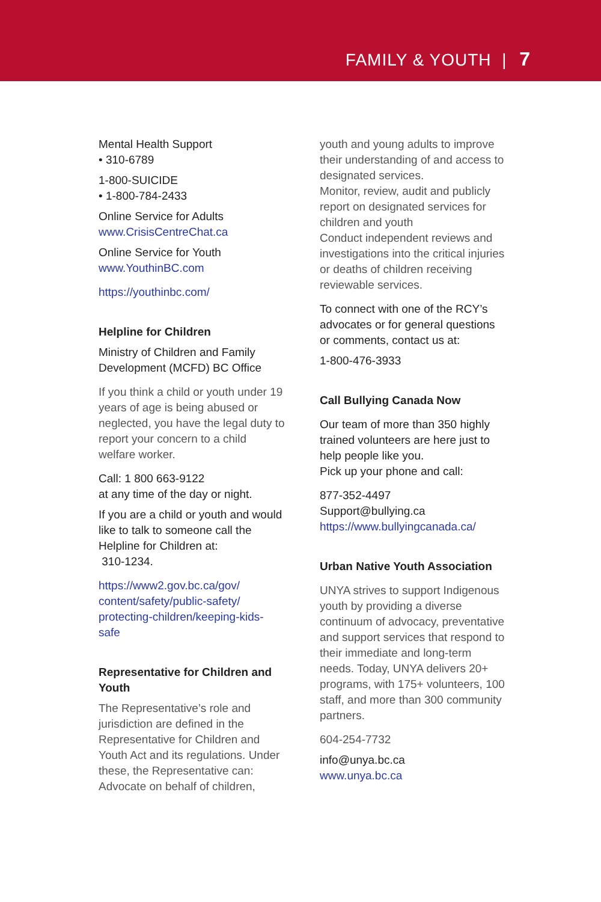FAMILY & YOUTH | 7
Mental Health Support
• 310-6789
1-800-SUICIDE
• 1-800-784-2433
Online Service for Adults
www.CrisisCentreChat.ca
Online Service for Youth
www.YouthinBC.com
https://youthinbc.com/
Helpline for Children
Ministry of Children and Family Development (MCFD) BC Office
If you think a child or youth under 19 years of age is being abused or neglected, you have the legal duty to report your concern to a child welfare worker.
Call: 1 800 663-9122
at any time of the day or night.
If you are a child or youth and would like to talk to someone call the Helpline for Children at:
310-1234.
https://www2.gov.bc.ca/gov/ content/safety/public-safety/ protecting-children/keeping-kids-safe
Representative for Children and Youth
The Representative’s role and jurisdiction are defined in the Representative for Children and Youth Act and its regulations. Under these, the Representative can:
Advocate on behalf of children,
youth and young adults to improve their understanding of and access to designated services.
Monitor, review, audit and publicly report on designated services for children and youth
Conduct independent reviews and investigations into the critical injuries or deaths of children receiving reviewable services.
To connect with one of the RCY’s advocates or for general questions or comments, contact us at:
1-800-476-3933
Call Bullying Canada Now
Our team of more than 350 highly trained volunteers are here just to help people like you.
Pick up your phone and call:
877-352-4497
Support@bullying.ca
https://www.bullyingcanada.ca/
Urban Native Youth Association
UNYA strives to support Indigenous youth by providing a diverse continuum of advocacy, preventative and support services that respond to their immediate and long-term needs. Today, UNYA delivers 20+ programs, with 175+ volunteers, 100 staff, and more than 300 community partners.
604-254-7732
info@unya.bc.ca
www.unya.bc.ca